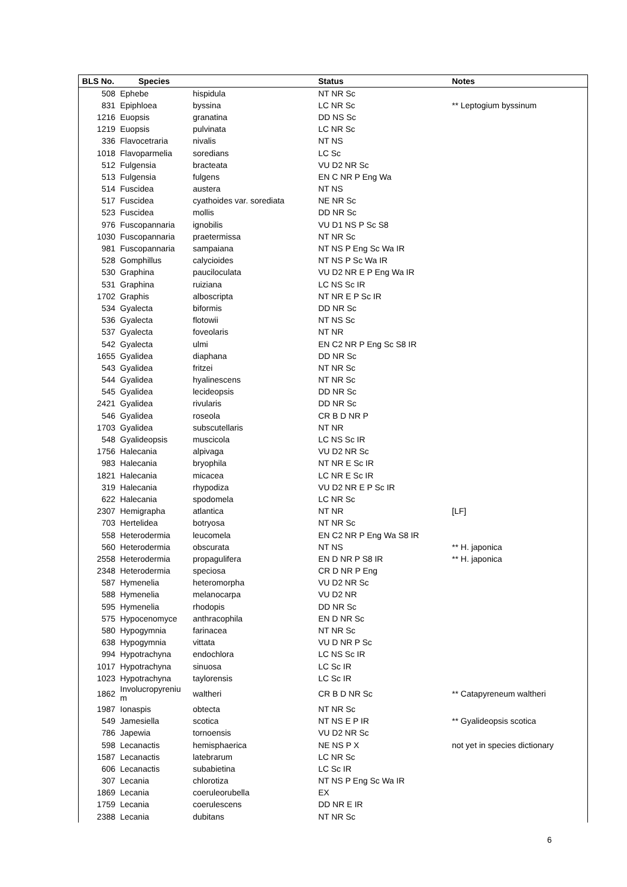| BLS No. | Species | | Status | Notes |
| --- | --- | --- | --- | --- |
| 508 | Ephebe | hispidula | NT NR Sc | |
| 831 | Epiphloea | byssina | LC NR Sc | ** Leptogium byssinum |
| 1216 | Euopsis | granatina | DD NS Sc | |
| 1219 | Euopsis | pulvinata | LC NR Sc | |
| 336 | Flavocetraria | nivalis | NT NS | |
| 1018 | Flavoparmelia | soredians | LC Sc | |
| 512 | Fulgensia | bracteata | VU D2 NR Sc | |
| 513 | Fulgensia | fulgens | EN C NR P Eng Wa | |
| 514 | Fuscidea | austera | NT NS | |
| 517 | Fuscidea | cyathoides var. sorediata | NE NR Sc | |
| 523 | Fuscidea | mollis | DD NR Sc | |
| 976 | Fuscopannaria | ignobilis | VU D1 NS P Sc S8 | |
| 1030 | Fuscopannaria | praetermissa | NT NR Sc | |
| 981 | Fuscopannaria | sampaiana | NT NS P Eng Sc Wa IR | |
| 528 | Gomphillus | calycioides | NT NS P Sc Wa IR | |
| 530 | Graphina | pauciloculata | VU D2 NR E P Eng Wa IR | |
| 531 | Graphina | ruiziana | LC NS Sc IR | |
| 1702 | Graphis | alboscripta | NT NR E P Sc IR | |
| 534 | Gyalecta | biformis | DD NR Sc | |
| 536 | Gyalecta | flotowii | NT NS Sc | |
| 537 | Gyalecta | foveolaris | NT NR | |
| 542 | Gyalecta | ulmi | EN C2 NR P Eng Sc S8 IR | |
| 1655 | Gyalidea | diaphana | DD NR Sc | |
| 543 | Gyalidea | fritzei | NT NR Sc | |
| 544 | Gyalidea | hyalinescens | NT NR Sc | |
| 545 | Gyalidea | lecideopsis | DD NR Sc | |
| 2421 | Gyalidea | rivularis | DD NR Sc | |
| 546 | Gyalidea | roseola | CR B D NR P | |
| 1703 | Gyalidea | subscutellaris | NT NR | |
| 548 | Gyalideopsis | muscicola | LC NS Sc IR | |
| 1756 | Halecania | alpivaga | VU D2 NR Sc | |
| 983 | Halecania | bryophila | NT NR E Sc IR | |
| 1821 | Halecania | micacea | LC NR E Sc IR | |
| 319 | Halecania | rhypodiza | VU D2 NR E P Sc IR | |
| 622 | Halecania | spodomela | LC NR Sc | |
| 2307 | Hemigrapha | atlantica | NT NR | [LF] |
| 703 | Hertelidea | botryosa | NT NR Sc | |
| 558 | Heterodermia | leucomela | EN C2 NR P Eng Wa S8 IR | |
| 560 | Heterodermia | obscurata | NT NS | ** H. japonica |
| 2558 | Heterodermia | propagulifera | EN D NR P S8 IR | ** H. japonica |
| 2348 | Heterodermia | speciosa | CR D NR P Eng | |
| 587 | Hymenelia | heteromorpha | VU D2 NR Sc | |
| 588 | Hymenelia | melanocarpa | VU D2 NR | |
| 595 | Hymenelia | rhodopis | DD NR Sc | |
| 575 | Hypocenomyce | anthracophila | EN D NR Sc | |
| 580 | Hypogymnia | farinacea | NT NR Sc | |
| 638 | Hypogymnia | vittata | VU D NR P Sc | |
| 994 | Hypotrachyna | endochlora | LC NS Sc IR | |
| 1017 | Hypotrachyna | sinuosa | LC Sc IR | |
| 1023 | Hypotrachyna | taylorensis | LC Sc IR | |
| 1862 | Involucropyreniu m | waltheri | CR B D NR Sc | ** Catapyreneum waltheri |
| 1987 | Ionaspis | obtecta | NT NR Sc | |
| 549 | Jamesiella | scotica | NT NS E P IR | ** Gyalideopsis scotica |
| 786 | Japewia | tornoensis | VU D2 NR Sc | |
| 598 | Lecanactis | hemisphaerica | NE NS P X | not yet in species dictionary |
| 1587 | Lecanactis | latebrarum | LC NR Sc | |
| 606 | Lecanactis | subabietina | LC Sc IR | |
| 307 | Lecania | chlorotiza | NT NS P Eng Sc Wa IR | |
| 1869 | Lecania | coeruleorubella | EX | |
| 1759 | Lecania | coerulescens | DD NR E IR | |
| 2388 | Lecania | dubitans | NT NR Sc | |
6